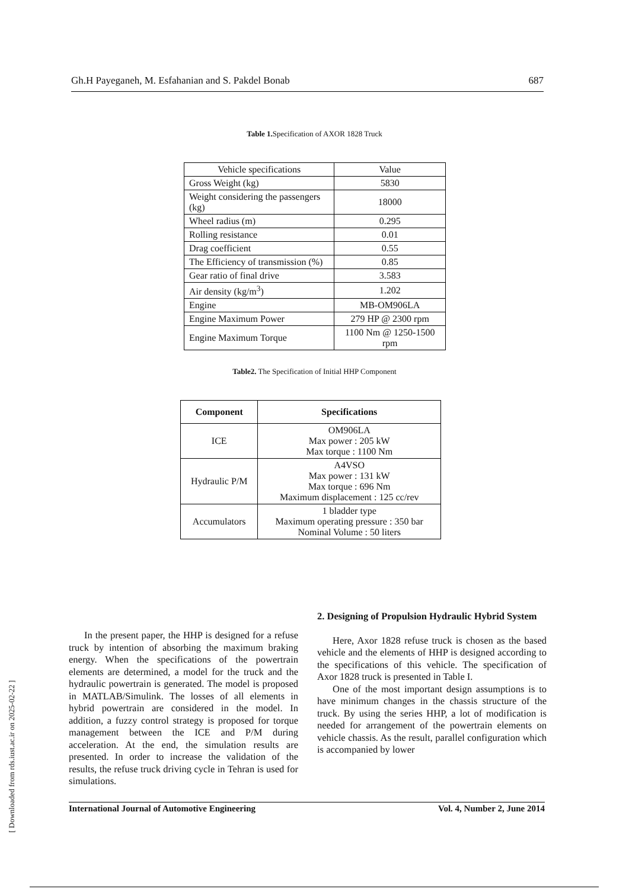[ Downloaded from rds.iust.ac.ir on 2025-02-22 ]
Gh.H Payeganeh, M. Esfahanian and S. Pakdel Bonab 687
Table 1. Specification of AXOR 1828 Truck
| Vehicle specifications | Value |
| Gross Weight (kg) | 5830 |
| Weight considering the passengers (kg) | 18000 |
| Wheel radius (m) | 0.295 |
| Rolling resistance | 0.01 |
| Drag coefficient | 0.55 |
| The Efficiency of transmission (%) | 0.85 |
| Gear ratio of final drive | 3.583 |
| Air density (kg/m<sup>3</sup>) | 1.202 |
| Engine | MB-OM906LA |
| Engine Maximum Power | 279 HP @ 2300 rpm |
| Engine Maximum Torque | 1100 Nm @ 1250-1500 rpm |
Table2. The Specification of Initial HHP Component
| Component | Specifications |
| --- | --- |
| ICE | OM906LA Max power : 205 kW Max torque : 1100 Nm |
| Hydraulic P/M | A4VSO Max power : 131 kW Max torque : 696 Nm Maximum displacement : 125 cc/rev |
| Accumulators | 1 bladder type Maximum operating pressure : 350 bar Nominal Volume : 50 liters |
In the present paper, the HHP is designed for a refuse truck by intention of absorbing the maximum braking energy. When the specifications of the powertrain elements are determined, a model for the truck and the hydraulic powertrain is generated. The model is proposed in MATLAB/Simulink. The losses of all elements in hybrid powertrain are considered in the model. In addition, a fuzzy control strategy is proposed for torque management between the ICE and P/M during acceleration. At the end, the simulation results are presented. In order to increase the validation of the results, the refuse truck driving cycle in Tehran is used for simulations.
2. Designing of Propulsion Hydraulic Hybrid System
Here, Axor 1828 refuse truck is chosen as the based vehicle and the elements of HHP is designed according to the specifications of this vehicle. The specification of Axor 1828 truck is presented in Table I.
One of the most important design assumptions is to have minimum changes in the chassis structure of the truck. By using the series HHP, a lot of modification is needed for arrangement of the powertrain elements on vehicle chassis. As the result, parallel configuration which is accompanied by lower
International Journal of Automotive Engineering Vol. 4, Number 2, June 2014